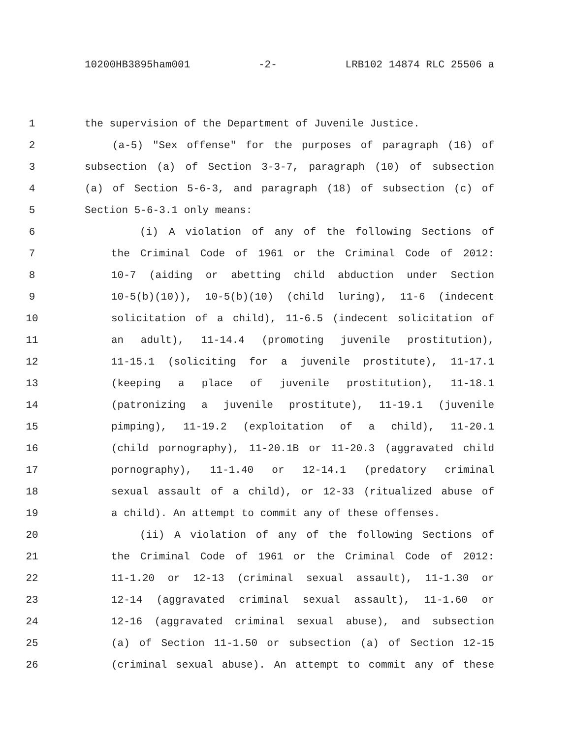10200HB3895ham001 -2- LRB102 14874 RLC 25506 a
1 the supervision of the Department of Juvenile Justice.
2 (a-5) "Sex offense" for the purposes of paragraph (16) of
3 subsection (a) of Section 3-3-7, paragraph (10) of subsection
4 (a) of Section 5-6-3, and paragraph (18) of subsection (c) of
5 Section 5-6-3.1 only means:
6 (i) A violation of any of the following Sections of
7 the Criminal Code of 1961 or the Criminal Code of 2012:
8 10-7 (aiding or abetting child abduction under Section
9 10-5(b)(10)), 10-5(b)(10) (child luring), 11-6 (indecent
10 solicitation of a child), 11-6.5 (indecent solicitation of
11 an adult), 11-14.4 (promoting juvenile prostitution),
12 11-15.1 (soliciting for a juvenile prostitute), 11-17.1
13 (keeping a place of juvenile prostitution), 11-18.1
14 (patronizing a juvenile prostitute), 11-19.1 (juvenile
15 pimping), 11-19.2 (exploitation of a child), 11-20.1
16 (child pornography), 11-20.1B or 11-20.3 (aggravated child
17 pornography), 11-1.40 or 12-14.1 (predatory criminal
18 sexual assault of a child), or 12-33 (ritualized abuse of
19 a child). An attempt to commit any of these offenses.
20 (ii) A violation of any of the following Sections of
21 the Criminal Code of 1961 or the Criminal Code of 2012:
22 11-1.20 or 12-13 (criminal sexual assault), 11-1.30 or
23 12-14 (aggravated criminal sexual assault), 11-1.60 or
24 12-16 (aggravated criminal sexual abuse), and subsection
25 (a) of Section 11-1.50 or subsection (a) of Section 12-15
26 (criminal sexual abuse). An attempt to commit any of these